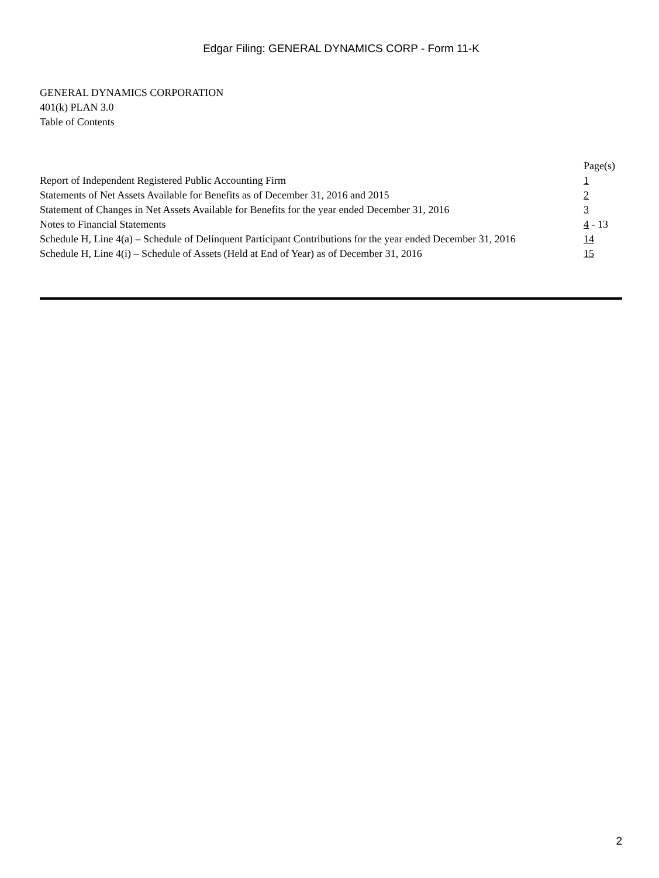Edgar Filing: GENERAL DYNAMICS CORP - Form 11-K
GENERAL DYNAMICS CORPORATION
401(k) PLAN 3.0
Table of Contents
| | Page(s) |
| --- | --- |
| Report of Independent Registered Public Accounting Firm | 1 |
| Statements of Net Assets Available for Benefits as of December 31, 2016 and 2015 | 2 |
| Statement of Changes in Net Assets Available for Benefits for the year ended December 31, 2016 | 3 |
| Notes to Financial Statements | 4 - 13 |
| Schedule H, Line 4(a) – Schedule of Delinquent Participant Contributions for the year ended December 31, 2016 | 14 |
| Schedule H, Line 4(i) – Schedule of Assets (Held at End of Year) as of December 31, 2016 | 15 |
2